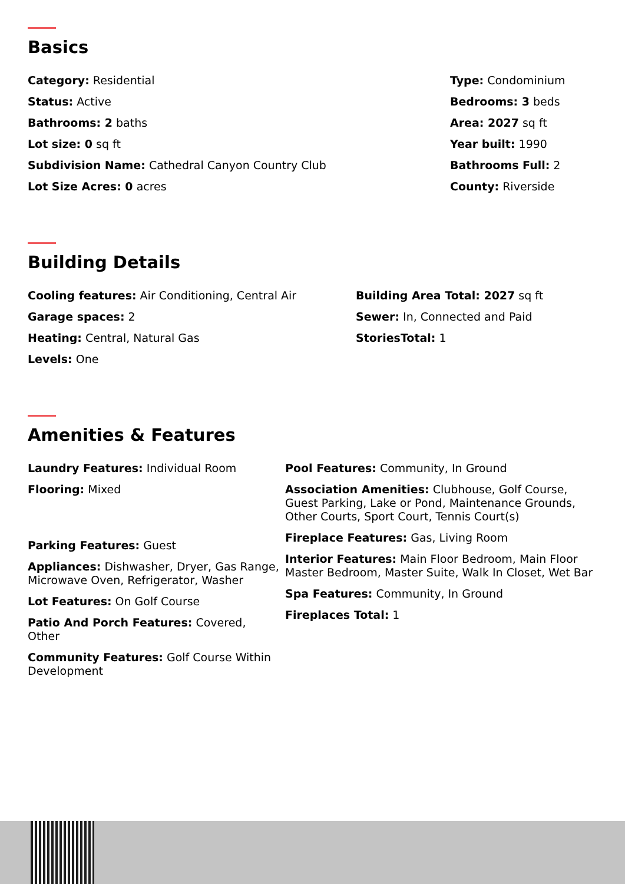Basics
Category: Residential
Status: Active
Bathrooms: 2 baths
Lot size: 0 sq ft
Subdivision Name: Cathedral Canyon Country Club
Lot Size Acres: 0 acres
Type: Condominium
Bedrooms: 3 beds
Area: 2027 sq ft
Year built: 1990
Bathrooms Full: 2
County: Riverside
Building Details
Cooling features: Air Conditioning, Central Air
Garage spaces: 2
Heating: Central, Natural Gas
Levels: One
Building Area Total: 2027 sq ft
Sewer: In, Connected and Paid
StoriesTotal: 1
Amenities & Features
Laundry Features: Individual Room
Flooring: Mixed
Parking Features: Guest
Appliances: Dishwasher, Dryer, Gas Range, Microwave Oven, Refrigerator, Washer
Lot Features: On Golf Course
Patio And Porch Features: Covered, Other
Community Features: Golf Course Within Development
Pool Features: Community, In Ground
Association Amenities: Clubhouse, Golf Course, Guest Parking, Lake or Pond, Maintenance Grounds, Other Courts, Sport Court, Tennis Court(s)
Fireplace Features: Gas, Living Room
Interior Features: Main Floor Bedroom, Main Floor Master Bedroom, Master Suite, Walk In Closet, Wet Bar
Spa Features: Community, In Ground
Fireplaces Total: 1